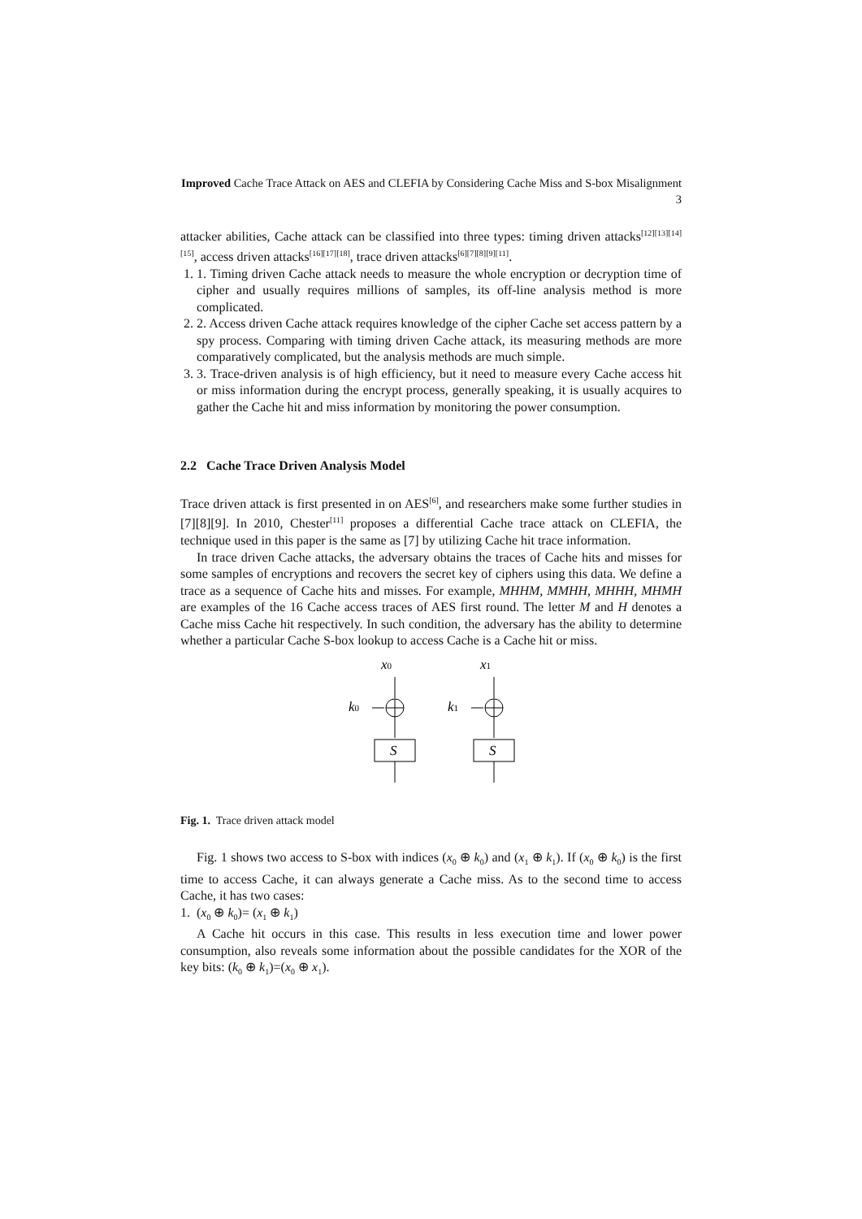Improved Cache Trace Attack on AES and CLEFIA by Considering Cache Miss and S-box Misalignment 3
attacker abilities, Cache attack can be classified into three types: timing driven attacks<sup>[12][13][14][15]</sup>, access driven attacks<sup>[16][17][18]</sup>, trace driven attacks<sup>[6][7][8][9][11]</sup>.
1. 1. Timing driven Cache attack needs to measure the whole encryption or decryption time of cipher and usually requires millions of samples, its off-line analysis method is more complicated.
2. 2. Access driven Cache attack requires knowledge of the cipher Cache set access pattern by a spy process. Comparing with timing driven Cache attack, its measuring methods are more comparatively complicated, but the analysis methods are much simple.
3. 3. Trace-driven analysis is of high efficiency, but it need to measure every Cache access hit or miss information during the encrypt process, generally speaking, it is usually acquires to gather the Cache hit and miss information by monitoring the power consumption.
2.2 Cache Trace Driven Analysis Model
Trace driven attack is first presented in on AES<sup>[6]</sup>, and researchers make some further studies in [7][8][9]. In 2010, Chester<sup>[11]</sup> proposes a differential Cache trace attack on CLEFIA, the technique used in this paper is the same as [7] by utilizing Cache hit trace information.
In trace driven Cache attacks, the adversary obtains the traces of Cache hits and misses for some samples of encryptions and recovers the secret key of ciphers using this data. We define a trace as a sequence of Cache hits and misses. For example, MHHM, MMHH, MHHH, MHMH are examples of the 16 Cache access traces of AES first round. The letter M and H denotes a Cache miss Cache hit respectively. In such condition, the adversary has the ability to determine whether a particular Cache S-box lookup to access Cache is a Cache hit or miss.
x0
x1
k0
k1
S
S
Fig. 1. Trace driven attack model
Fig. 1 shows two access to S-box with indices (x<sub>0</sub> ⊕ k<sub>0</sub>) and (x<sub>1</sub> ⊕ k<sub>1</sub>). If (x<sub>0</sub> ⊕ k<sub>0</sub>) is the first time to access Cache, it can always generate a Cache miss. As to the second time to access Cache, it has two cases:
1. (x<sub>0</sub> ⊕ k<sub>0</sub>)= (x<sub>1</sub> ⊕ k<sub>1</sub>)
A Cache hit occurs in this case. This results in less execution time and lower power consumption, also reveals some information about the possible candidates for the XOR of the key bits: (k<sub>0</sub> ⊕ k<sub>1</sub>)=(x<sub>0</sub> ⊕ x<sub>1</sub>).